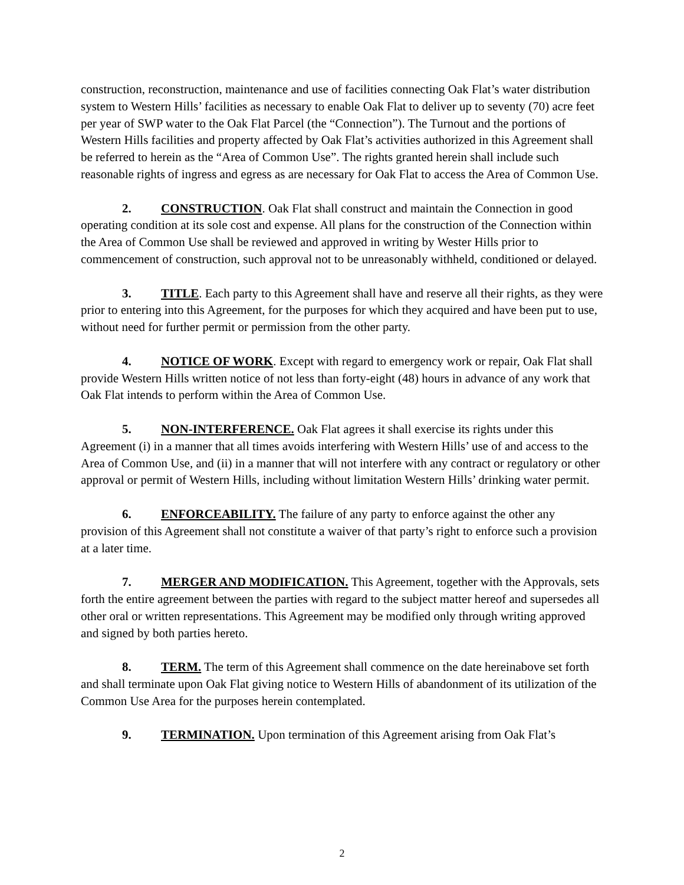construction, reconstruction, maintenance and use of facilities connecting Oak Flat’s water distribution system to Western Hills’ facilities as necessary to enable Oak Flat to deliver up to seventy (70) acre feet per year of SWP water to the Oak Flat Parcel (the “Connection”). The Turnout and the portions of Western Hills facilities and property affected by Oak Flat’s activities authorized in this Agreement shall be referred to herein as the “Area of Common Use”. The rights granted herein shall include such reasonable rights of ingress and egress as are necessary for Oak Flat to access the Area of Common Use.
2. CONSTRUCTION. Oak Flat shall construct and maintain the Connection in good operating condition at its sole cost and expense. All plans for the construction of the Connection within the Area of Common Use shall be reviewed and approved in writing by Wester Hills prior to commencement of construction, such approval not to be unreasonably withheld, conditioned or delayed.
3. TITLE. Each party to this Agreement shall have and reserve all their rights, as they were prior to entering into this Agreement, for the purposes for which they acquired and have been put to use, without need for further permit or permission from the other party.
4. NOTICE OF WORK. Except with regard to emergency work or repair, Oak Flat shall provide Western Hills written notice of not less than forty-eight (48) hours in advance of any work that Oak Flat intends to perform within the Area of Common Use.
5. NON-INTERFERENCE. Oak Flat agrees it shall exercise its rights under this Agreement (i) in a manner that all times avoids interfering with Western Hills’ use of and access to the Area of Common Use, and (ii) in a manner that will not interfere with any contract or regulatory or other approval or permit of Western Hills, including without limitation Western Hills’ drinking water permit.
6. ENFORCEABILITY. The failure of any party to enforce against the other any provision of this Agreement shall not constitute a waiver of that party’s right to enforce such a provision at a later time.
7. MERGER AND MODIFICATION. This Agreement, together with the Approvals, sets forth the entire agreement between the parties with regard to the subject matter hereof and supersedes all other oral or written representations. This Agreement may be modified only through writing approved and signed by both parties hereto.
8. TERM. The term of this Agreement shall commence on the date hereinabove set forth and shall terminate upon Oak Flat giving notice to Western Hills of abandonment of its utilization of the Common Use Area for the purposes herein contemplated.
9. TERMINATION. Upon termination of this Agreement arising from Oak Flat’s
2